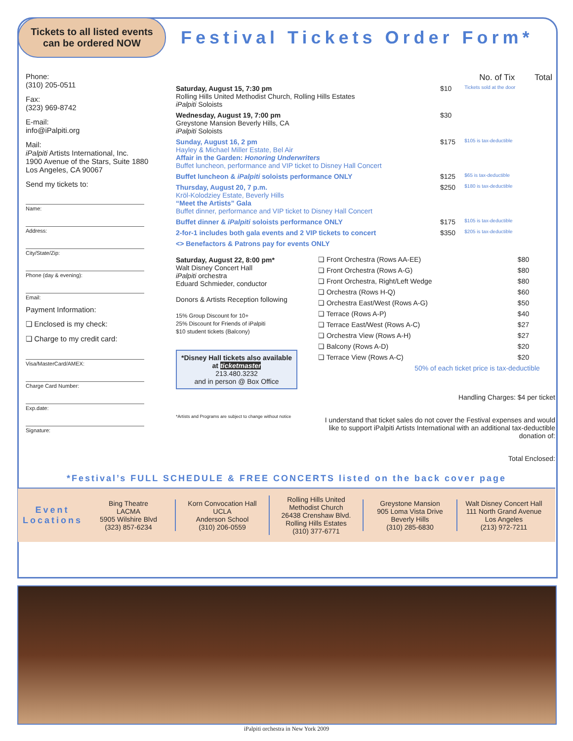Tickets to all listed events
can be ordered NOW
Festival Tickets Order Form*
Phone:
(310) 205-0511
Fax:
(323) 969-8742
E-mail:
info@iPalpiti.org
Mail:
iPalpiti Artists International, Inc.
1900 Avenue of the Stars, Suite 1880
Los Angeles, CA 90067
Send my tickets to:
Name:
Address:
City/State/Zip:
Phone (day & evening):
Email:
Payment Information:
❏ Enclosed is my check:
❏ Charge to my credit card:
Visa/MasterCard/AMEX:
Charge Card Number:
Exp.date:
Signature:
| | | No. of Tix | Total |
| --- | --- | --- | --- |
| Saturday, August 15, 7:30 pm Rolling Hills United Methodist Church, Rolling Hills Estates iPalpiti Soloists | $10 | Tickets sold at the door | |
| Wednesday, August 19, 7:00 pm Greystone Mansion Beverly Hills, CA iPalpiti Soloists | $30 | | |
| Sunday, August 16, 2 pm Hayley & Michael Miller Estate, Bel Air Affair in the Garden: Honoring Underwriters Buffet luncheon, performance and VIP ticket to Disney Hall Concert | $175 | $105 is tax-deductible | |
| Buffet luncheon & iPalpiti soloists performance ONLY | $125 | $65 is tax-deductible | |
| Thursday, August 20, 7 p.m. Kröl-Kolodziey Estate, Beverly Hills “Meet the Artists” Gala Buffet dinner, performance and VIP ticket to Disney Hall Concert | $250 | $180 is tax-deductible | |
| Buffet dinner & iPalpiti soloists performance ONLY | $175 | $105 is tax-deductible | |
| 2-for-1 includes both gala events and 2 VIP tickets to concert | $350 | $205 is tax-deductible | |
| <> Benefactors & Patrons pay for events ONLY | | | |
Saturday, August 22, 8:00 pm*
Walt Disney Concert Hall
iPalpiti orchestra
Eduard Schmieder, conductor
Donors & Artists Reception following
15% Group Discount for 10+
25% Discount for Friends of iPalpiti
$10 student tickets (Balcony)
*Disney Hall tickets also available at ticketmaster
213.480.3232
and in person @ Box Office
*Artists and Programs are subject to change without notice
| ❏ Front Orchestra (Rows AA-EE) | $80 | | |
| ❏ Front Orchestra (Rows A-G) | $80 | | |
| ❏ Front Orchestra, Right/Left Wedge | $80 | | |
| ❏ Orchestra (Rows H-Q) | $60 | | |
| ❏ Orchestra East/West (Rows A-G) | $50 | | |
| ❏ Terrace (Rows A-P) | $40 | | |
| ❏ Terrace East/West (Rows A-C) | $27 | | |
| ❏ Orchestra View (Rows A-H) | $27 | | |
| ❏ Balcony (Rows A-D) | $20 | | |
| ❏ Terrace View (Rows A-C) | $20 | | |
| 50% of each ticket price is tax-deductible | | | |
Handling Charges: $4 per ticket
I understand that ticket sales do not cover the Festival expenses and would like to support iPalpiti Artists International with an additional tax-deductible donation of:
Total Enclosed:
*Festival’s FULL SCHEDULE & FREE CONCERTS listed on the back cover page
Event Locations
Bing Theatre
LACMA
5905 Wilshire Blvd
(323) 857-6234
Korn Convocation Hall
UCLA
Anderson School
(310) 206-0559
Rolling Hills United
Methodist Church
26438 Crenshaw Blvd.
Rolling Hills Estates
(310) 377-6771
Greystone Mansion
905 Loma Vista Drive
Beverly Hills
(310) 285-6830
Walt Disney Concert Hall
111 North Grand Avenue
Los Angeles
(213) 972-7211
iPalpiti orchestra in New York 2009